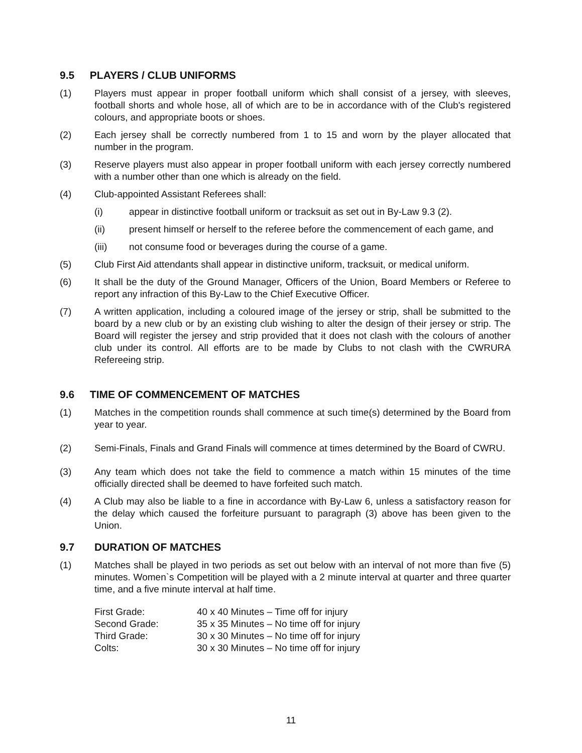9.5 PLAYERS / CLUB UNIFORMS
(1) Players must appear in proper football uniform which shall consist of a jersey, with sleeves, football shorts and whole hose, all of which are to be in accordance with of the Club's registered colours, and appropriate boots or shoes.
(2) Each jersey shall be correctly numbered from 1 to 15 and worn by the player allocated that number in the program.
(3) Reserve players must also appear in proper football uniform with each jersey correctly numbered with a number other than one which is already on the field.
(4) Club-appointed Assistant Referees shall:
(i) appear in distinctive football uniform or tracksuit as set out in By-Law 9.3 (2).
(ii) present himself or herself to the referee before the commencement of each game, and
(iii) not consume food or beverages during the course of a game.
(5) Club First Aid attendants shall appear in distinctive uniform, tracksuit, or medical uniform.
(6) It shall be the duty of the Ground Manager, Officers of the Union, Board Members or Referee to report any infraction of this By-Law to the Chief Executive Officer.
(7) A written application, including a coloured image of the jersey or strip, shall be submitted to the board by a new club or by an existing club wishing to alter the design of their jersey or strip. The Board will register the jersey and strip provided that it does not clash with the colours of another club under its control. All efforts are to be made by Clubs to not clash with the CWRURA Refereeing strip.
9.6 TIME OF COMMENCEMENT OF MATCHES
(1) Matches in the competition rounds shall commence at such time(s) determined by the Board from year to year.
(2) Semi-Finals, Finals and Grand Finals will commence at times determined by the Board of CWRU.
(3) Any team which does not take the field to commence a match within 15 minutes of the time officially directed shall be deemed to have forfeited such match.
(4) A Club may also be liable to a fine in accordance with By-Law 6, unless a satisfactory reason for the delay which caused the forfeiture pursuant to paragraph (3) above has been given to the Union.
9.7 DURATION OF MATCHES
(1) Matches shall be played in two periods as set out below with an interval of not more than five (5) minutes. Women`s Competition will be played with a 2 minute interval at quarter and three quarter time, and a five minute interval at half time.
| First Grade: | 40 x 40 Minutes – Time off for injury |
| Second Grade: | 35 x 35 Minutes – No time off for injury |
| Third Grade: | 30 x 30 Minutes – No time off for injury |
| Colts: | 30 x 30 Minutes – No time off for injury |
11